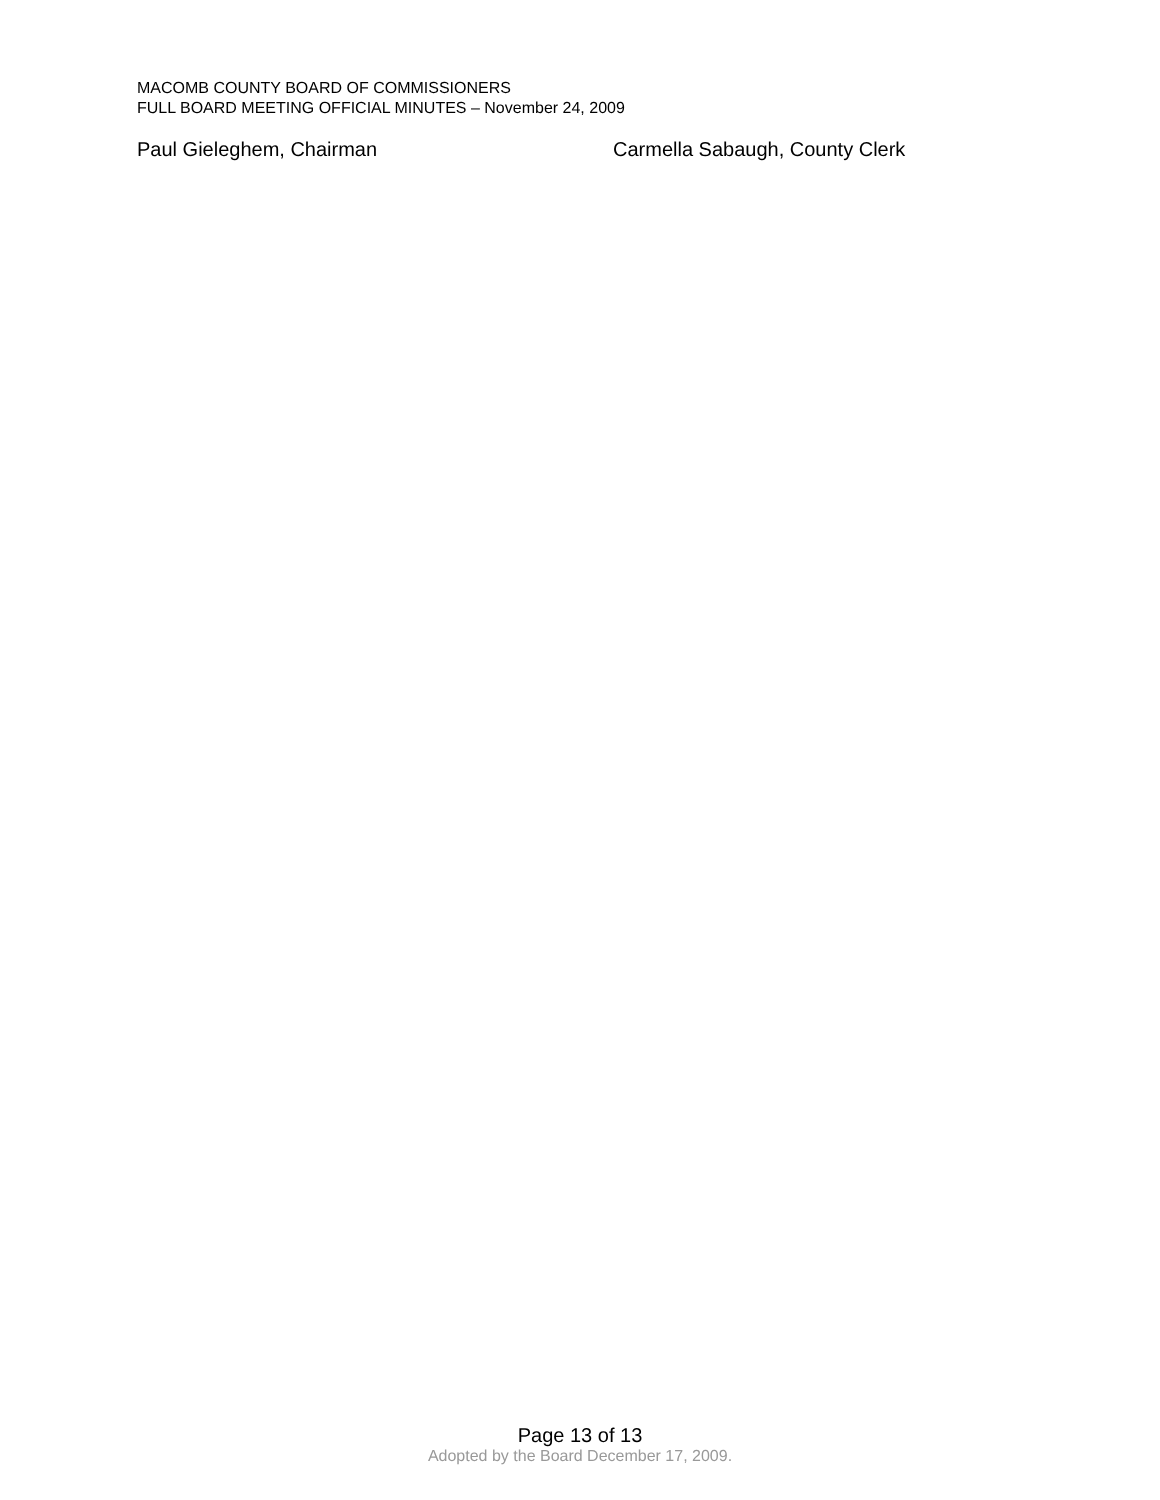MACOMB COUNTY BOARD OF COMMISSIONERS
FULL BOARD MEETING OFFICIAL MINUTES – November 24, 2009
Paul Gieleghem, Chairman Carmella Sabaugh, County Clerk
Page 13 of 13
Adopted by the Board December 17, 2009.